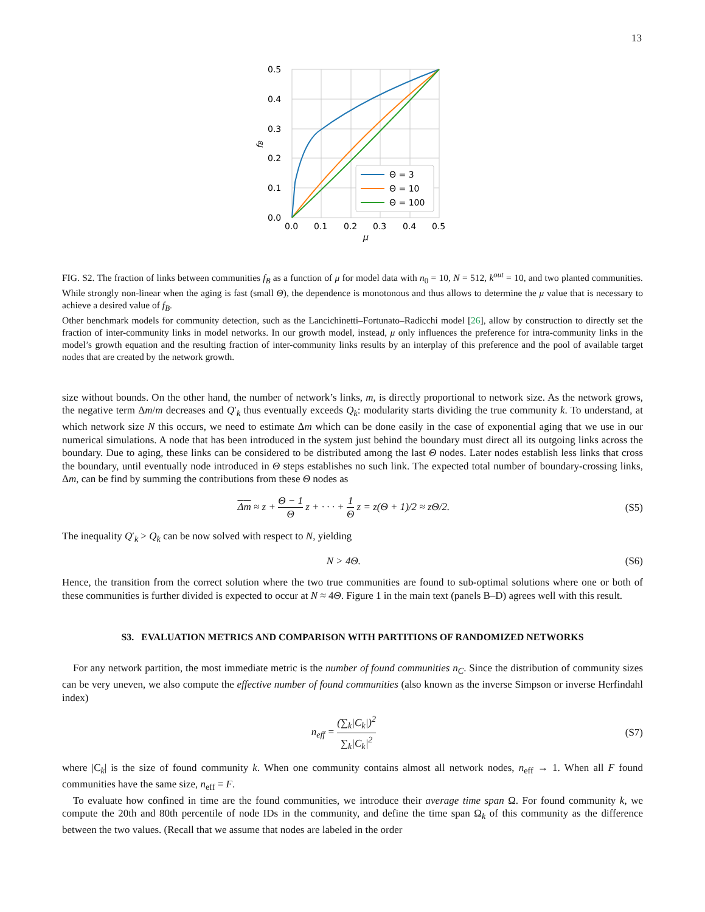13
Θ = 3
Θ = 10
Θ = 100
0.5
0.4
0.3
0.2
0.1
0.0
0.0
0.1
0.2
0.3
0.4
0.5
μ
fB
FIG. S2. The fraction of links between communities f<sub>B</sub> as a function of μ for model data with n<sub>0</sub> = 10, N = 512, k<sup>out</sup> = 10, and two planted communities. While strongly non-linear when the aging is fast (small Θ), the dependence is monotonous and thus allows to determine the μ value that is necessary to achieve a desired value of f<sub>B</sub>.
Other benchmark models for community detection, such as the Lancichinetti–Fortunato–Radicchi model [26], allow by construction to directly set the fraction of inter-community links in model networks. In our growth model, instead, μ only influences the preference for intra-community links in the model’s growth equation and the resulting fraction of inter-community links results by an interplay of this preference and the pool of available target nodes that are created by the network growth.
size without bounds. On the other hand, the number of network’s links, m, is directly proportional to network size. As the network grows, the negative term Δm/m decreases and Q′<sub>k</sub> thus eventually exceeds Q<sub>k</sub>: modularity starts dividing the true community k. To understand, at which network size N this occurs, we need to estimate Δm which can be done easily in the case of exponential aging that we use in our numerical simulations. A node that has been introduced in the system just behind the boundary must direct all its outgoing links across the boundary. Due to aging, these links can be considered to be distributed among the last Θ nodes. Later nodes establish less links that cross the boundary, until eventually node introduced in Θ steps establishes no such link. The expected total number of boundary-crossing links, Δm, can be find by summing the contributions from these Θ nodes as
Δm ≈ z + Θ − 1 Θ z + · · · + 1 Θ z = z(Θ + 1)/2 ≈ zΘ/2.
(S5)
The inequality Q′<sub>k</sub> > Q<sub>k</sub> can be now solved with respect to N, yielding
N > 4Θ. (S6)
Hence, the transition from the correct solution where the two true communities are found to sub-optimal solutions where one or both of these communities is further divided is expected to occur at N ≈ 4Θ. Figure 1 in the main text (panels B–D) agrees well with this result.
S3. EVALUATION METRICS AND COMPARISON WITH PARTITIONS OF RANDOMIZED NETWORKS
For any network partition, the most immediate metric is the number of found communities n<sub>C</sub>. Since the distribution of community sizes can be very uneven, we also compute the effective number of found communities (also known as the inverse Simpson or inverse Herfindahl index)
n<sub>eff</sub> = (∑<sub>k</sub>|C<sub>k</sub>|)<sup>2</sup> ∑<sub>k</sub>|C<sub>k</sub>|<sup>2</sup> (S7)
where |C<sub>k</sub>| is the size of found community k. When one community contains almost all network nodes, n<sub>eff</sub> → 1. When all F found communities have the same size, n<sub>eff</sub> = F.
To evaluate how confined in time are the found communities, we introduce their average time span Ω. For found community k, we compute the 20th and 80th percentile of node IDs in the community, and define the time span Ω<sub>k</sub> of this community as the difference between the two values. (Recall that we assume that nodes are labeled in the order